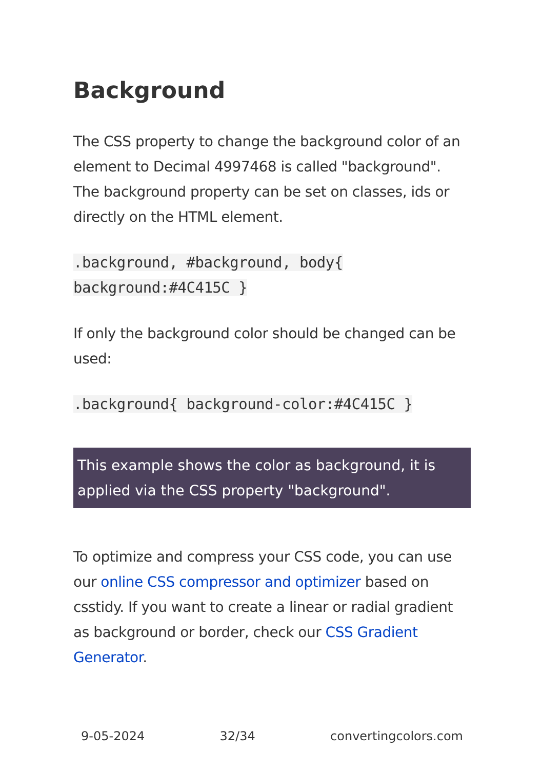Background
The CSS property to change the background color of an element to Decimal 4997468 is called "background". The background property can be set on classes, ids or directly on the HTML element.
.background, #background, body{ background:#4C415C }
If only the background color should be changed can be used:
.background{ background-color:#4C415C }
This example shows the color as background, it is applied via the CSS property "background".
To optimize and compress your CSS code, you can use our online CSS compressor and optimizer based on csstidy. If you want to create a linear or radial gradient as background or border, check our CSS Gradient Generator.
9-05-2024 32/34 convertingcolors.com